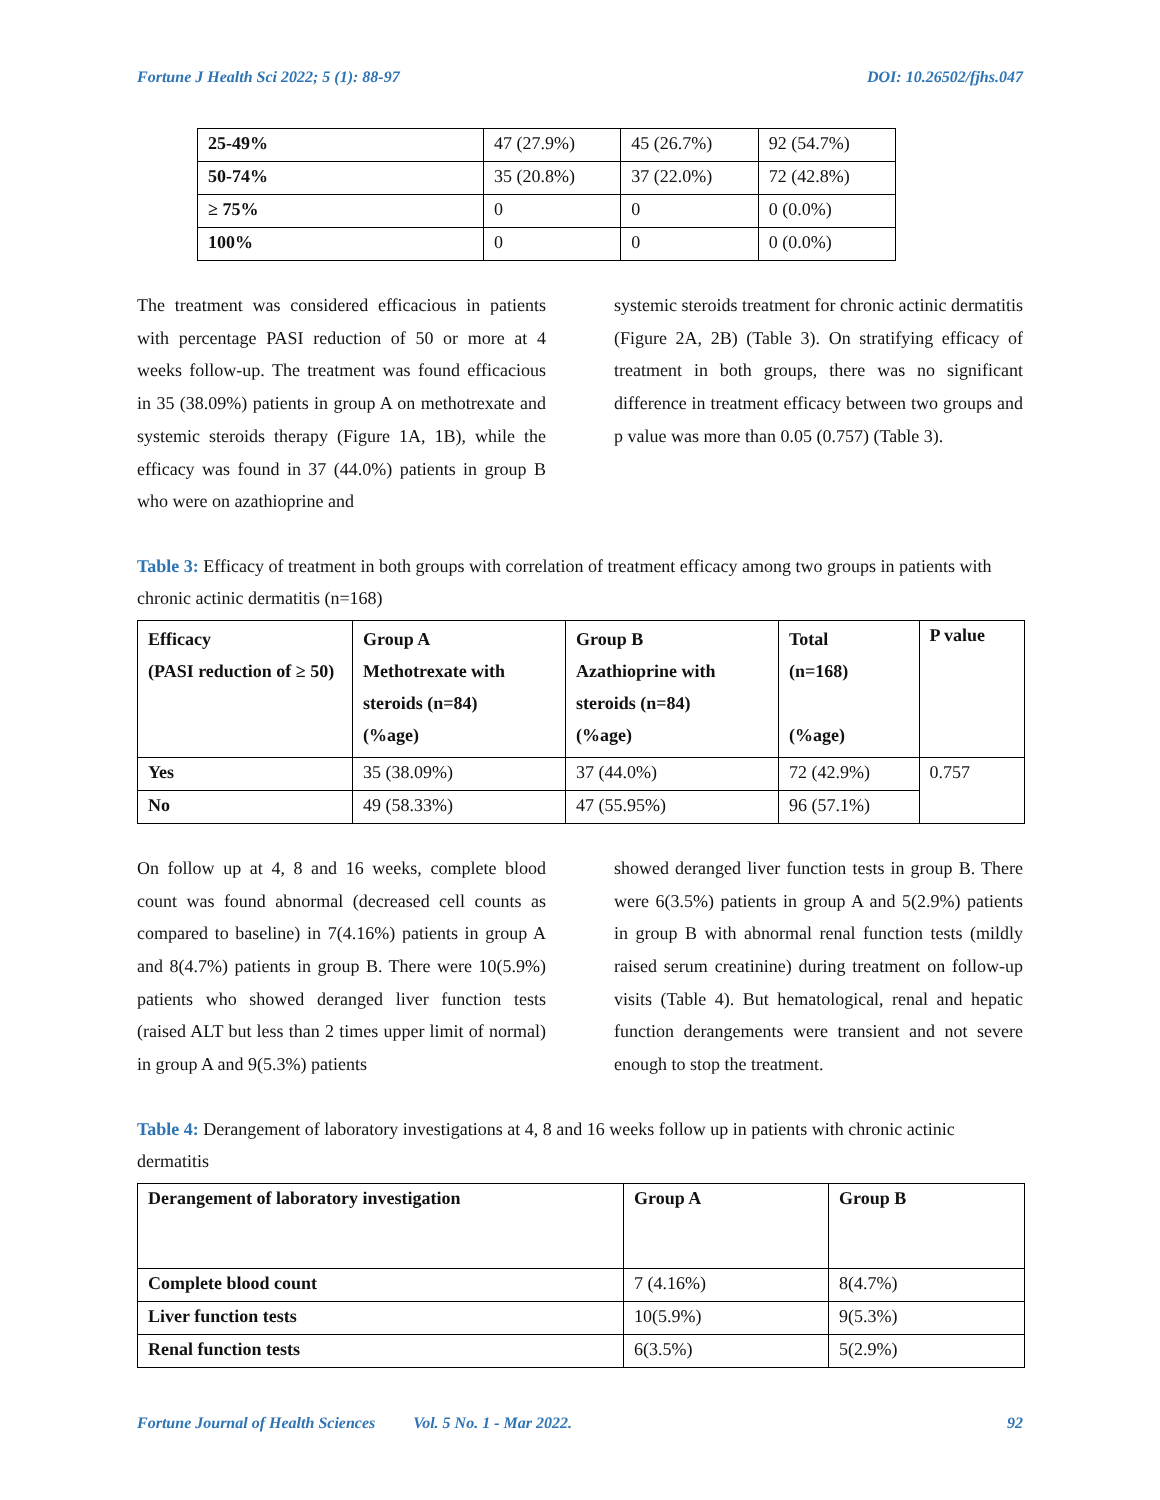Fortune J Health Sci 2022; 5 (1): 88-97 DOI: 10.26502/fjhs.047
| 25-49% | 47 (27.9%) | 45 (26.7%) | 92 (54.7%) |
| 50-74% | 35 (20.8%) | 37 (22.0%) | 72 (42.8%) |
| ≥ 75% | 0 | 0 | 0 (0.0%) |
| 100% | 0 | 0 | 0 (0.0%) |
The treatment was considered efficacious in patients with percentage PASI reduction of 50 or more at 4 weeks follow-up. The treatment was found efficacious in 35 (38.09%) patients in group A on methotrexate and systemic steroids therapy (Figure 1A, 1B), while the efficacy was found in 37 (44.0%) patients in group B who were on azathioprine and
systemic steroids treatment for chronic actinic dermatitis (Figure 2A, 2B) (Table 3). On stratifying efficacy of treatment in both groups, there was no significant difference in treatment efficacy between two groups and p value was more than 0.05 (0.757) (Table 3).
Table 3: Efficacy of treatment in both groups with correlation of treatment efficacy among two groups in patients with chronic actinic dermatitis (n=168)
| Efficacy (PASI reduction of ≥ 50) | Group A Methotrexate with steroids (n=84) (%age) | Group B Azathioprine with steroids (n=84) (%age) | Total (n=168) (%age) | P value |
| --- | --- | --- | --- | --- |
| Yes | 35 (38.09%) | 37 (44.0%) | 72 (42.9%) | 0.757 |
| No | 49 (58.33%) | 47 (55.95%) | 96 (57.1%) | |
On follow up at 4, 8 and 16 weeks, complete blood count was found abnormal (decreased cell counts as compared to baseline) in 7(4.16%) patients in group A and 8(4.7%) patients in group B. There were 10(5.9%) patients who showed deranged liver function tests (raised ALT but less than 2 times upper limit of normal) in group A and 9(5.3%) patients
showed deranged liver function tests in group B. There were 6(3.5%) patients in group A and 5(2.9%) patients in group B with abnormal renal function tests (mildly raised serum creatinine) during treatment on follow-up visits (Table 4). But hematological, renal and hepatic function derangements were transient and not severe enough to stop the treatment.
Table 4: Derangement of laboratory investigations at 4, 8 and 16 weeks follow up in patients with chronic actinic dermatitis
| Derangement of laboratory investigation | Group A | Group B |
| --- | --- | --- |
| Complete blood count | 7 (4.16%) | 8(4.7%) |
| Liver function tests | 10(5.9%) | 9(5.3%) |
| Renal function tests | 6(3.5%) | 5(2.9%) |
Fortune Journal of Health Sciences Vol. 5 No. 1 - Mar 2022. 92